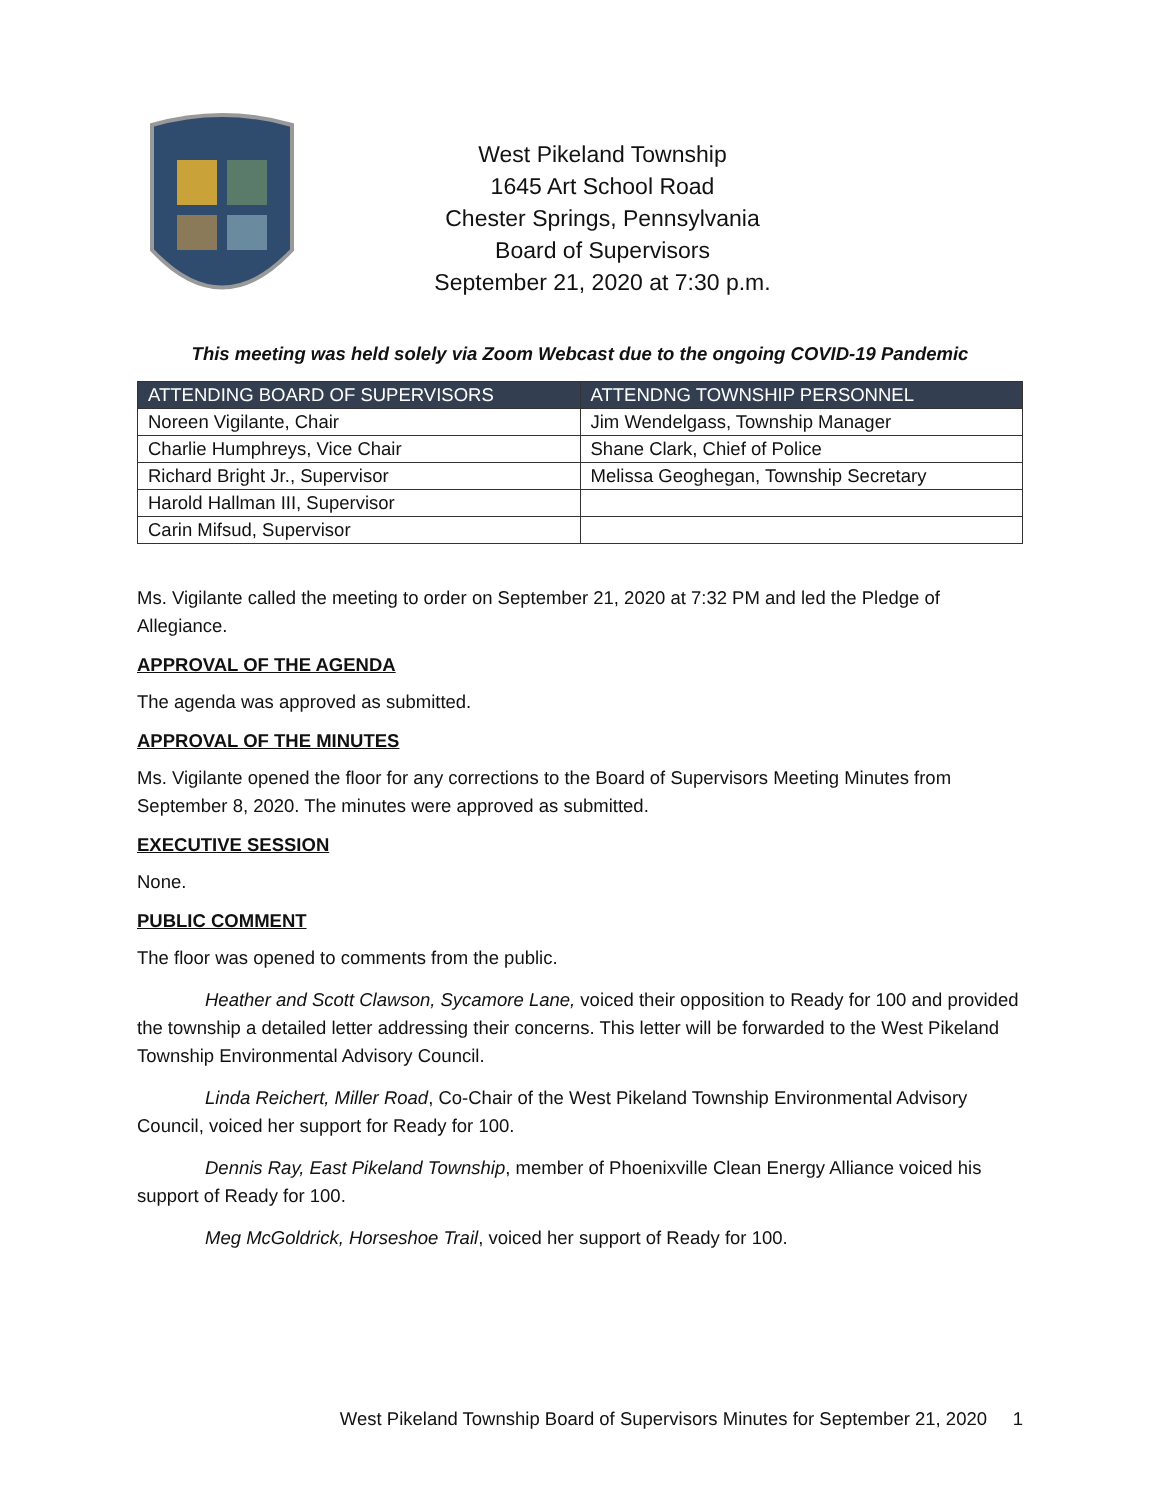West Pikeland Township
1645 Art School Road
Chester Springs, Pennsylvania
Board of Supervisors
September 21, 2020 at 7:30 p.m.
This meeting was held solely via Zoom Webcast due to the ongoing COVID-19 Pandemic
| ATTENDING BOARD OF SUPERVISORS | ATTENDNG TOWNSHIP PERSONNEL |
| --- | --- |
| Noreen Vigilante, Chair | Jim Wendelgass, Township Manager |
| Charlie Humphreys, Vice Chair | Shane Clark, Chief of Police |
| Richard Bright Jr., Supervisor | Melissa Geoghegan, Township Secretary |
| Harold Hallman III, Supervisor | |
| Carin Mifsud, Supervisor | |
Ms. Vigilante called the meeting to order on September 21, 2020 at 7:32 PM and led the Pledge of Allegiance.
APPROVAL OF THE AGENDA
The agenda was approved as submitted.
APPROVAL OF THE MINUTES
Ms. Vigilante opened the floor for any corrections to the Board of Supervisors Meeting Minutes from September 8, 2020. The minutes were approved as submitted.
EXECUTIVE SESSION
None.
PUBLIC COMMENT
The floor was opened to comments from the public.
Heather and Scott Clawson, Sycamore Lane, voiced their opposition to Ready for 100 and provided the township a detailed letter addressing their concerns. This letter will be forwarded to the West Pikeland Township Environmental Advisory Council.
Linda Reichert, Miller Road, Co-Chair of the West Pikeland Township Environmental Advisory Council, voiced her support for Ready for 100.
Dennis Ray, East Pikeland Township, member of Phoenixville Clean Energy Alliance voiced his support of Ready for 100.
Meg McGoldrick, Horseshoe Trail, voiced her support of Ready for 100.
West Pikeland Township Board of Supervisors Minutes for September 21, 2020 1